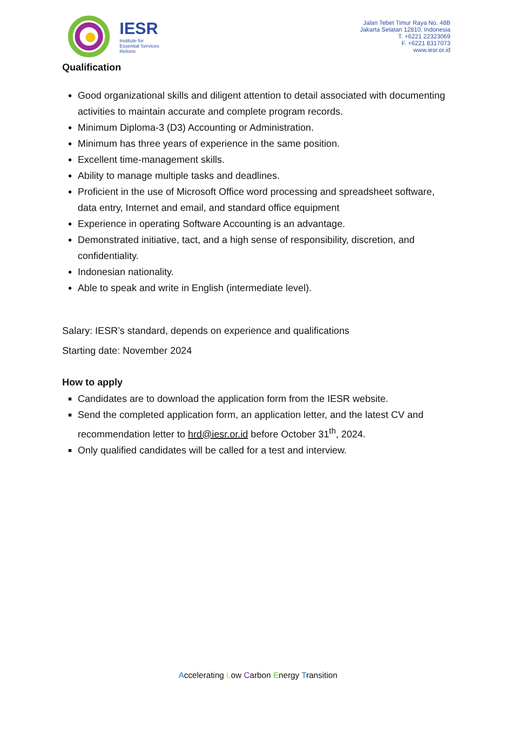IESR
Institute for
Essential Services
Reform
Jalan Tebet Timur Raya No. 48B
Jakarta Selatan 12810, Indonesia
T. +6221 22323069
F. +6221 8317073
www.iesr.or.id
Qualification
Good organizational skills and diligent attention to detail associated with documenting activities to maintain accurate and complete program records.
Minimum Diploma-3 (D3) Accounting or Administration.
Minimum has three years of experience in the same position.
Excellent time-management skills.
Ability to manage multiple tasks and deadlines.
Proficient in the use of Microsoft Office word processing and spreadsheet software, data entry, Internet and email, and standard office equipment
Experience in operating Software Accounting is an advantage.
Demonstrated initiative, tact, and a high sense of responsibility, discretion, and confidentiality.
Indonesian nationality.
Able to speak and write in English (intermediate level).
Salary: IESR’s standard, depends on experience and qualifications
Starting date: November 2024
How to apply
Candidates are to download the application form from the IESR website.
Send the completed application form, an application letter, and the latest CV and recommendation letter to hrd@iesr.or.id before October 31<sup>th</sup>, 2024.
Only qualified candidates will be called for a test and interview.
Accelerating Low Carbon Energy Transition